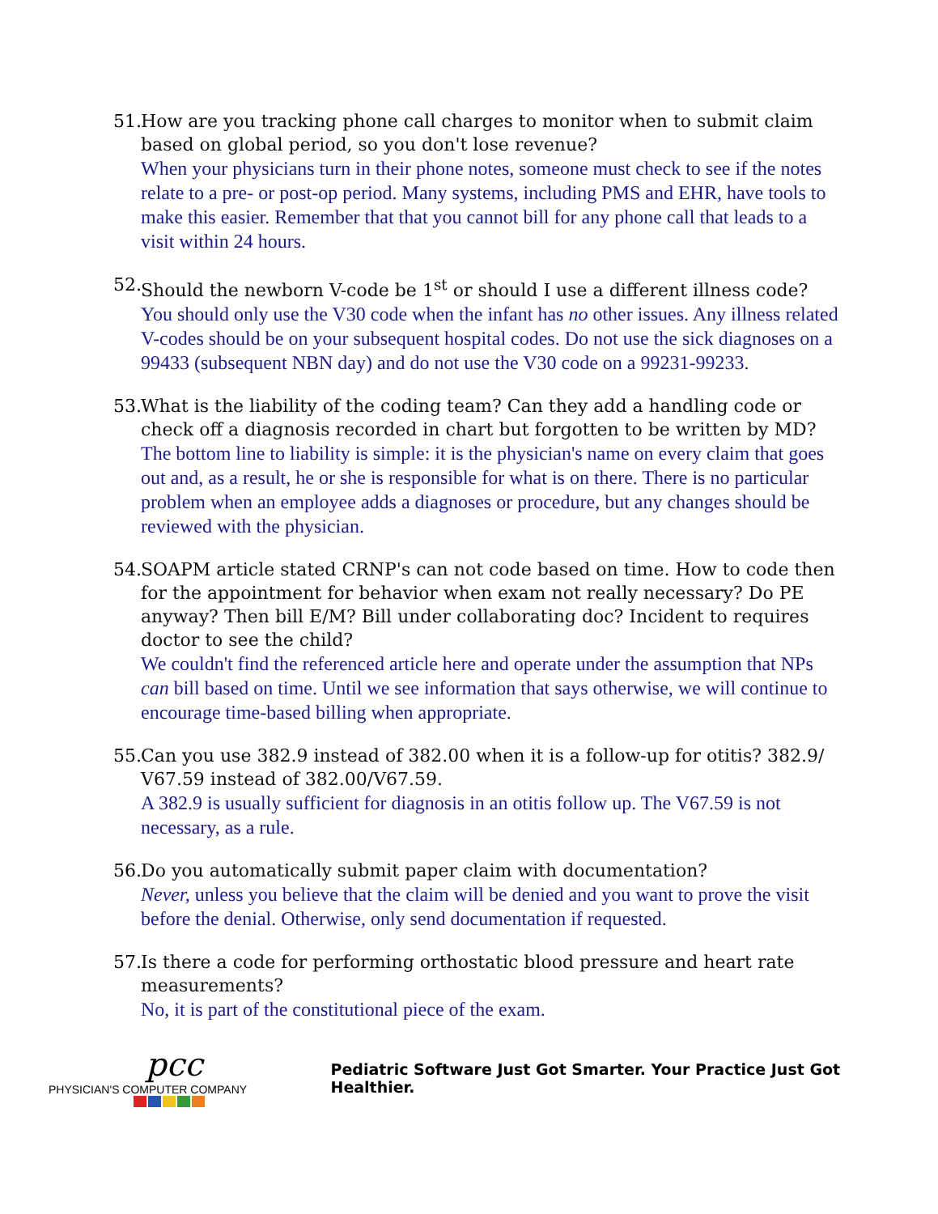51.
How are you tracking phone call charges to monitor when to submit claim based on global period, so you don't lose revenue?
When your physicians turn in their phone notes, someone must check to see if the notes relate to a pre- or post-op period. Many systems, including PMS and EHR, have tools to make this easier. Remember that that you cannot bill for any phone call that leads to a visit within 24 hours.
52.
Should the newborn V-code be 1<sup>st</sup> or should I use a different illness code?
You should only use the V30 code when the infant has no other issues. Any illness related V-codes should be on your subsequent hospital codes. Do not use the sick diagnoses on a 99433 (subsequent NBN day) and do not use the V30 code on a 99231-99233.
53.
What is the liability of the coding team? Can they add a handling code or check off a diagnosis recorded in chart but forgotten to be written by MD?
The bottom line to liability is simple: it is the physician's name on every claim that goes out and, as a result, he or she is responsible for what is on there. There is no particular problem when an employee adds a diagnoses or procedure, but any changes should be reviewed with the physician.
54.
SOAPM article stated CRNP's can not code based on time. How to code then for the appointment for behavior when exam not really necessary? Do PE anyway? Then bill E/M? Bill under collaborating doc? Incident to requires doctor to see the child?
We couldn't find the referenced article here and operate under the assumption that NPs can bill based on time. Until we see information that says otherwise, we will continue to encourage time-based billing when appropriate.
55.
Can you use 382.9 instead of 382.00 when it is a follow-up for otitis? 382.9/ V67.59 instead of 382.00/V67.59.
A 382.9 is usually sufficient for diagnosis in an otitis follow up. The V67.59 is not necessary, as a rule.
56.
Do you automatically submit paper claim with documentation?
Never, unless you believe that the claim will be denied and you want to prove the visit before the denial. Otherwise, only send documentation if requested.
57.
Is there a code for performing orthostatic blood pressure and heart rate measurements?
No, it is part of the constitutional piece of the exam.
pcc
PHYSICIAN'S COMPUTER COMPANY
Pediatric Software Just Got Smarter. Your Practice Just Got Healthier.